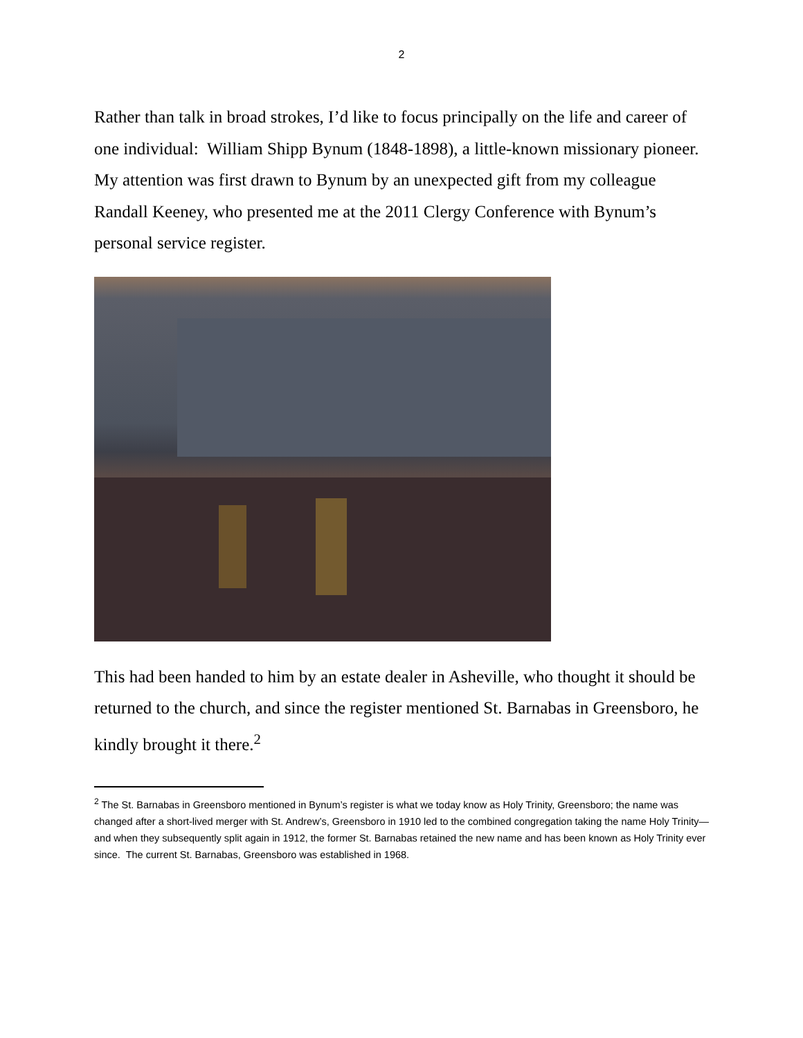2
Rather than talk in broad strokes, I’d like to focus principally on the life and career of one individual: William Shipp Bynum (1848-1898), a little-known missionary pioneer. My attention was first drawn to Bynum by an unexpected gift from my colleague Randall Keeney, who presented me at the 2011 Clergy Conference with Bynum’s personal service register.
This had been handed to him by an estate dealer in Asheville, who thought it should be returned to the church, and since the register mentioned St. Barnabas in Greensboro, he kindly brought it there.<sup>2</sup>
<sup>2</sup> The St. Barnabas in Greensboro mentioned in Bynum’s register is what we today know as Holy Trinity, Greensboro; the name was changed after a short-lived merger with St. Andrew’s, Greensboro in 1910 led to the combined congregation taking the name Holy Trinity—and when they subsequently split again in 1912, the former St. Barnabas retained the new name and has been known as Holy Trinity ever since. The current St. Barnabas, Greensboro was established in 1968.